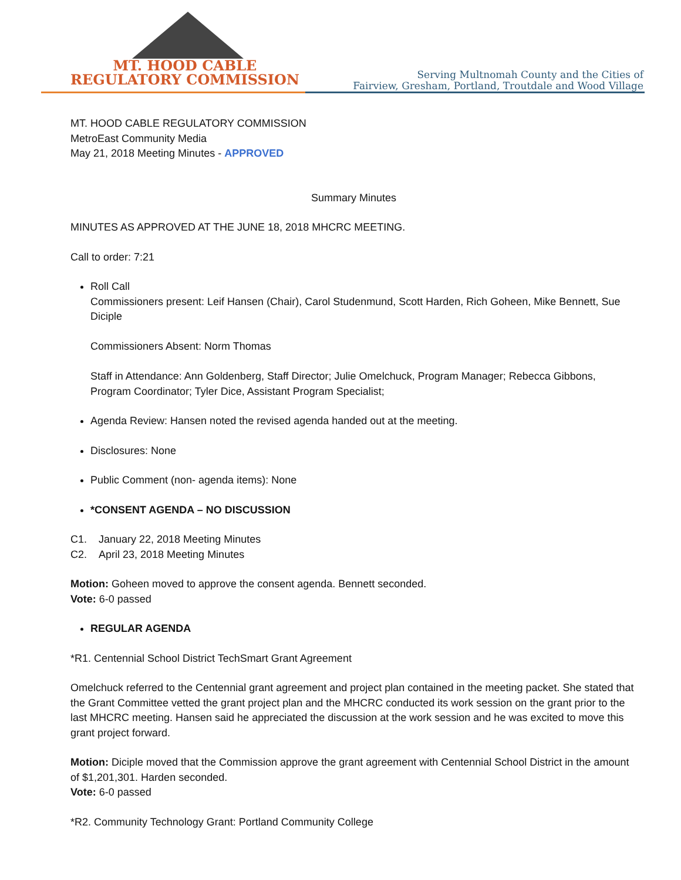MT. HOOD CABLE
REGULATORY COMMISSION
Serving Multnomah County and the Cities of
Fairview, Gresham, Portland, Troutdale and Wood Village
MT. HOOD CABLE REGULATORY COMMISSION
MetroEast Community Media
May 21, 2018 Meeting Minutes - APPROVED
Summary Minutes
MINUTES AS APPROVED AT THE JUNE 18, 2018 MHCRC MEETING.
Call to order: 7:21
Roll Call
Commissioners present: Leif Hansen (Chair), Carol Studenmund, Scott Harden, Rich Goheen, Mike Bennett, Sue Diciple
Commissioners Absent: Norm Thomas
Staff in Attendance: Ann Goldenberg, Staff Director; Julie Omelchuck, Program Manager; Rebecca Gibbons, Program Coordinator; Tyler Dice, Assistant Program Specialist;
Agenda Review: Hansen noted the revised agenda handed out at the meeting.
Disclosures: None
Public Comment (non- agenda items): None
*CONSENT AGENDA – NO DISCUSSION
C1. January 22, 2018 Meeting Minutes
C2. April 23, 2018 Meeting Minutes
Motion: Goheen moved to approve the consent agenda. Bennett seconded.
Vote: 6-0 passed
REGULAR AGENDA
*R1. Centennial School District TechSmart Grant Agreement
Omelchuck referred to the Centennial grant agreement and project plan contained in the meeting packet. She stated that the Grant Committee vetted the grant project plan and the MHCRC conducted its work session on the grant prior to the last MHCRC meeting. Hansen said he appreciated the discussion at the work session and he was excited to move this grant project forward.
Motion: Diciple moved that the Commission approve the grant agreement with Centennial School District in the amount of $1,201,301. Harden seconded.
Vote: 6-0 passed
*R2. Community Technology Grant: Portland Community College